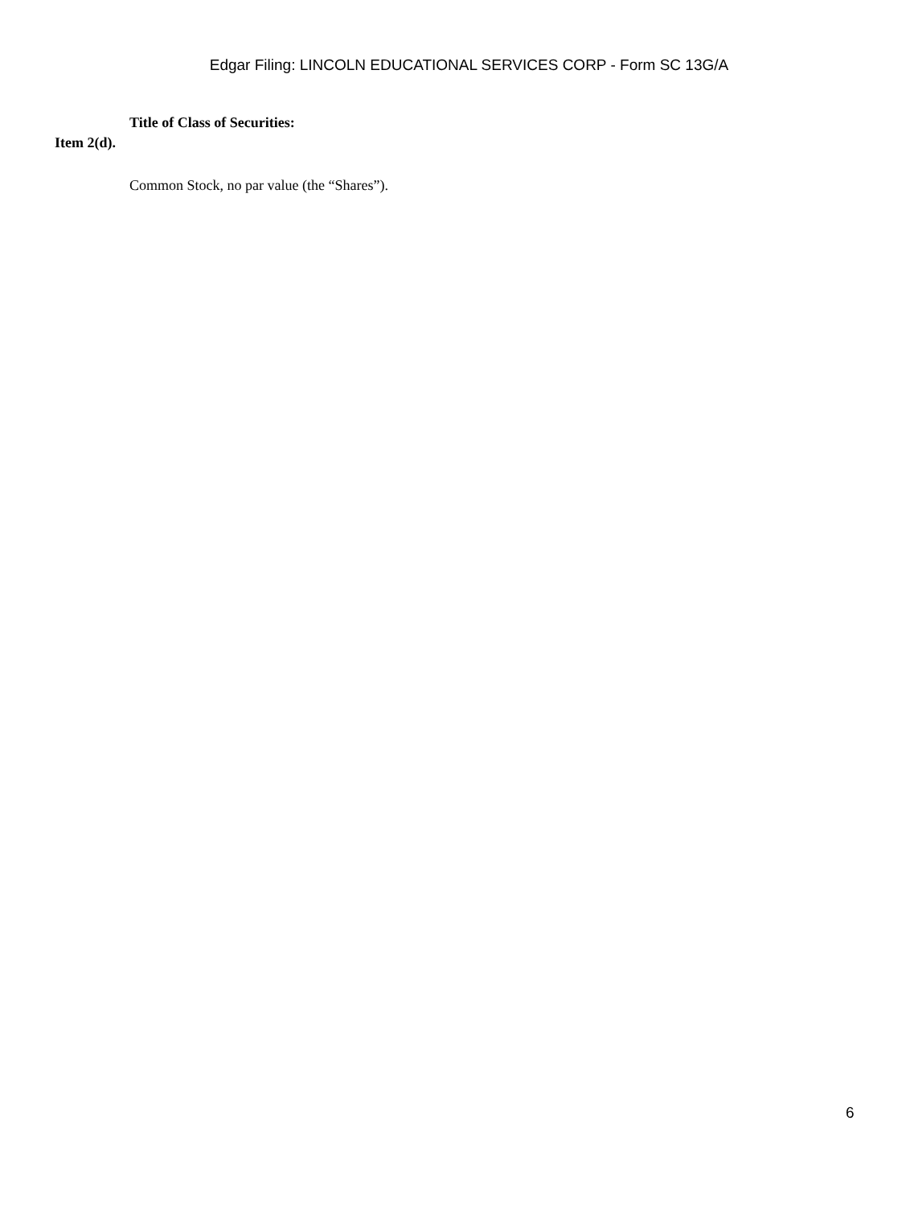Edgar Filing: LINCOLN EDUCATIONAL SERVICES CORP - Form SC 13G/A
Title of Class of Securities:
Item 2(d).
Common Stock, no par value (the “Shares”).
6